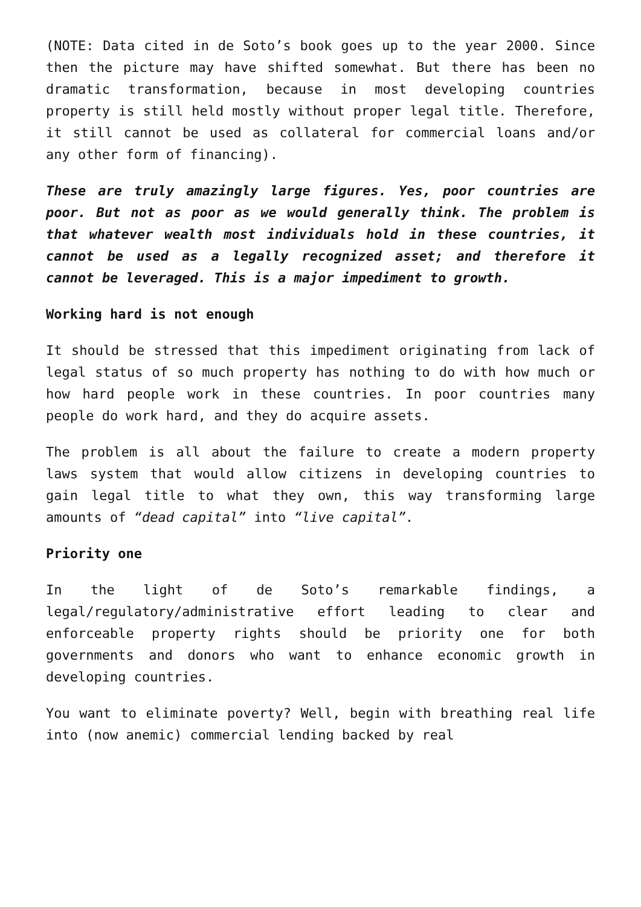(NOTE: Data cited in de Soto’s book goes up to the year 2000. Since then the picture may have shifted somewhat. But there has been no dramatic transformation, because in most developing countries property is still held mostly without proper legal title. Therefore, it still cannot be used as collateral for commercial loans and/or any other form of financing).
These are truly amazingly large figures. Yes, poor countries are poor. But not as poor as we would generally think. The problem is that whatever wealth most individuals hold in these countries, it cannot be used as a legally recognized asset; and therefore it cannot be leveraged. This is a major impediment to growth.
Working hard is not enough
It should be stressed that this impediment originating from lack of legal status of so much property has nothing to do with how much or how hard people work in these countries. In poor countries many people do work hard, and they do acquire assets.
The problem is all about the failure to create a modern property laws system that would allow citizens in developing countries to gain legal title to what they own, this way transforming large amounts of “dead capital” into “live capital”.
Priority one
In the light of de Soto’s remarkable findings, a legal/regulatory/administrative effort leading to clear and enforceable property rights should be priority one for both governments and donors who want to enhance economic growth in developing countries.
You want to eliminate poverty? Well, begin with breathing real life into (now anemic) commercial lending backed by real